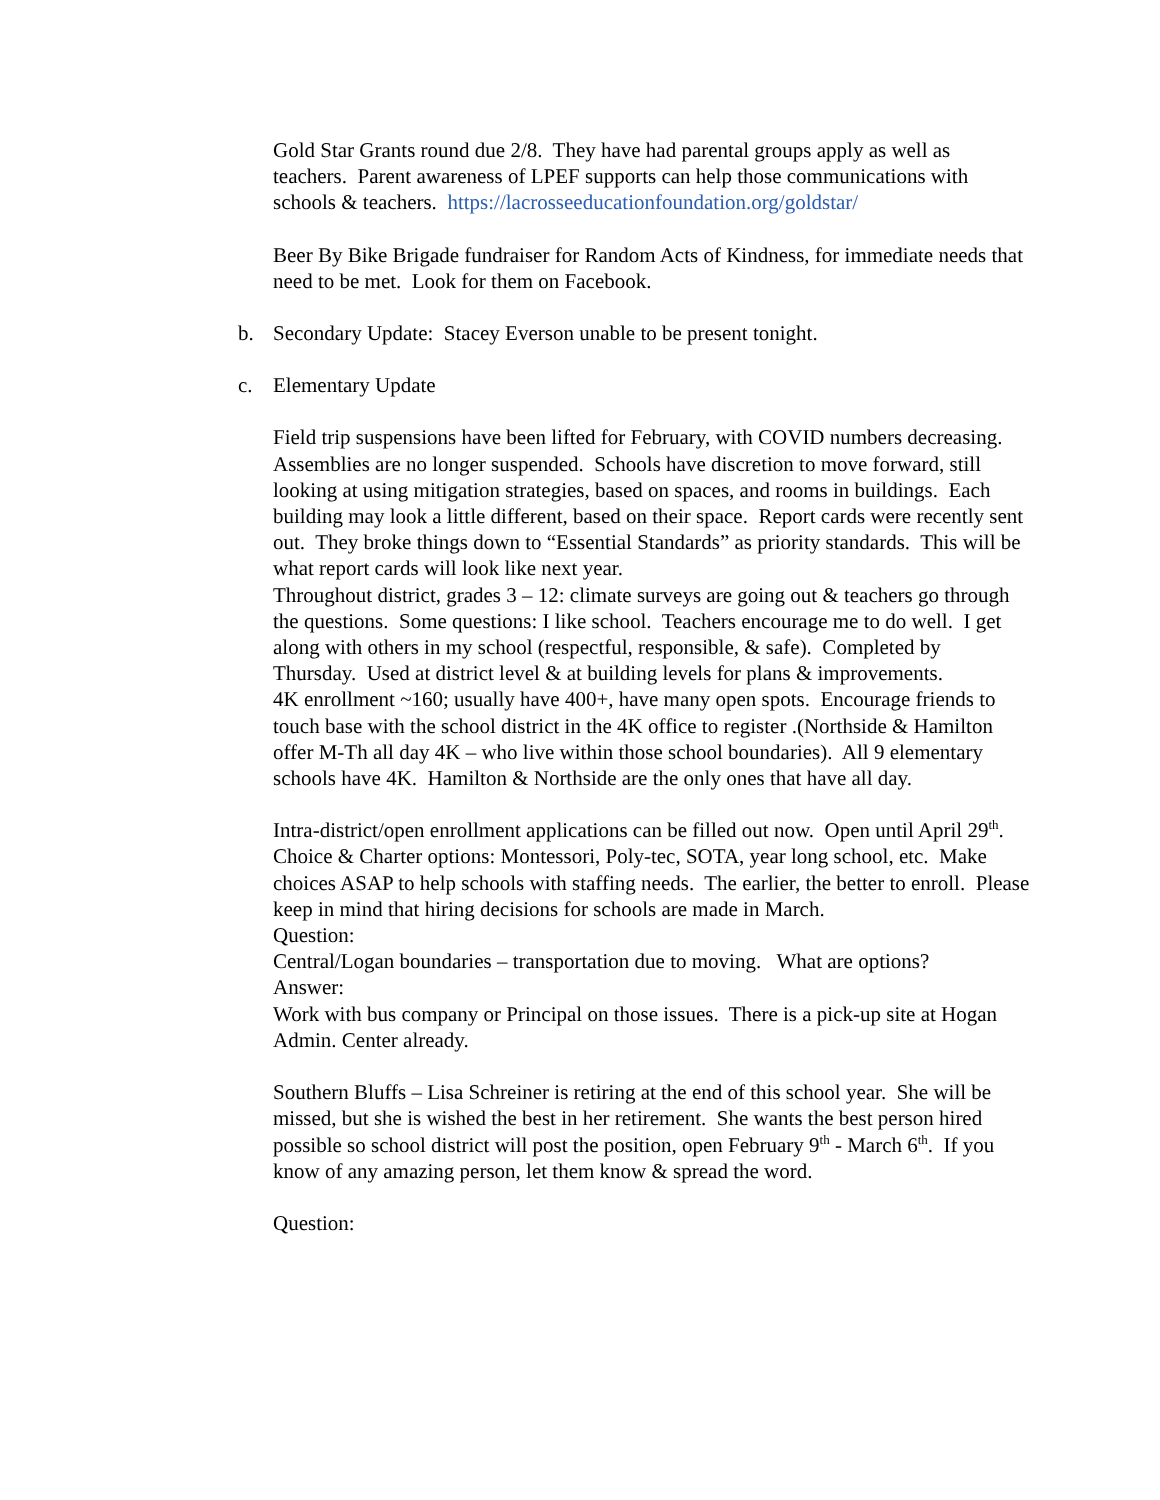Gold Star Grants round due 2/8. They have had parental groups apply as well as teachers. Parent awareness of LPEF supports can help those communications with schools & teachers. https://lacrosseeducationfoundation.org/goldstar/
Beer By Bike Brigade fundraiser for Random Acts of Kindness, for immediate needs that need to be met. Look for them on Facebook.
b. Secondary Update: Stacey Everson unable to be present tonight.
c. Elementary Update
Field trip suspensions have been lifted for February, with COVID numbers decreasing. Assemblies are no longer suspended. Schools have discretion to move forward, still looking at using mitigation strategies, based on spaces, and rooms in buildings. Each building may look a little different, based on their space. Report cards were recently sent out. They broke things down to “Essential Standards” as priority standards. This will be what report cards will look like next year.
Throughout district, grades 3 – 12: climate surveys are going out & teachers go through the questions. Some questions: I like school. Teachers encourage me to do well. I get along with others in my school (respectful, responsible, & safe). Completed by Thursday. Used at district level & at building levels for plans & improvements.
4K enrollment ~160; usually have 400+, have many open spots. Encourage friends to touch base with the school district in the 4K office to register .(Northside & Hamilton offer M-Th all day 4K – who live within those school boundaries). All 9 elementary schools have 4K. Hamilton & Northside are the only ones that have all day.
Intra-district/open enrollment applications can be filled out now. Open until April 29<sup>th</sup>. Choice & Charter options: Montessori, Poly-tec, SOTA, year long school, etc. Make choices ASAP to help schools with staffing needs. The earlier, the better to enroll. Please keep in mind that hiring decisions for schools are made in March.
Question:
Central/Logan boundaries – transportation due to moving. What are options?
Answer:
Work with bus company or Principal on those issues. There is a pick-up site at Hogan Admin. Center already.
Southern Bluffs – Lisa Schreiner is retiring at the end of this school year. She will be missed, but she is wished the best in her retirement. She wants the best person hired possible so school district will post the position, open February 9<sup>th</sup> - March 6<sup>th</sup>. If you know of any amazing person, let them know & spread the word.
Question: